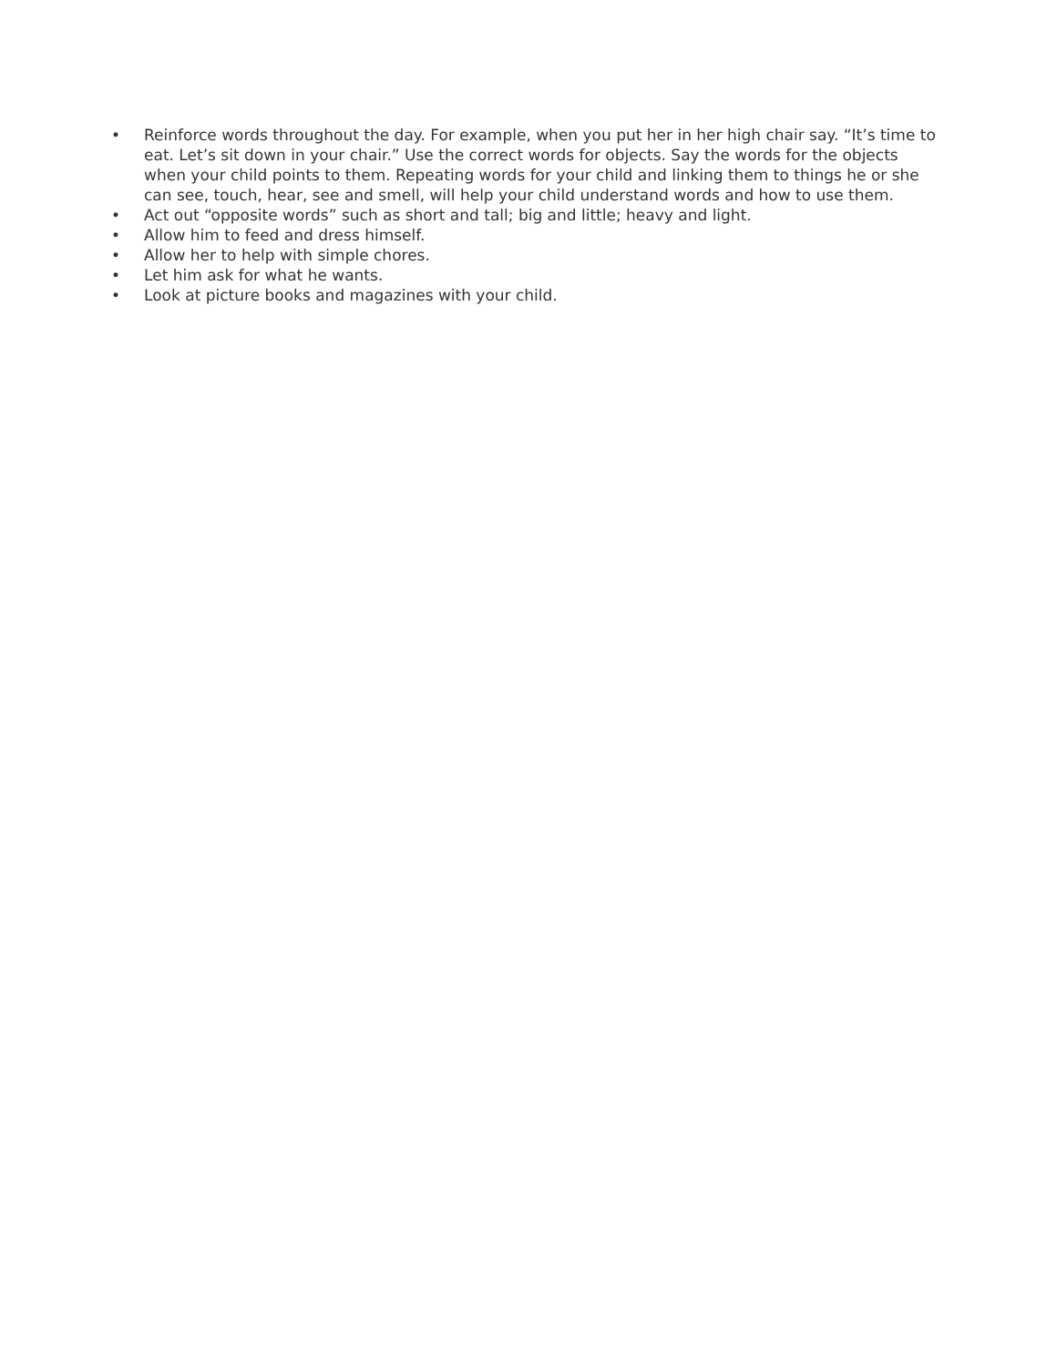• Reinforce words throughout the day. For example, when you put her in her high chair say. “It’s time to eat. Let’s sit down in your chair.” Use the correct words for objects. Say the words for the objects when your child points to them. Repeating words for your child and linking them to things he or she can see, touch, hear, see and smell, will help your child understand words and how to use them.
• Act out “opposite words” such as short and tall; big and little; heavy and light.
• Allow him to feed and dress himself.
• Allow her to help with simple chores.
• Let him ask for what he wants.
• Look at picture books and magazines with your child.